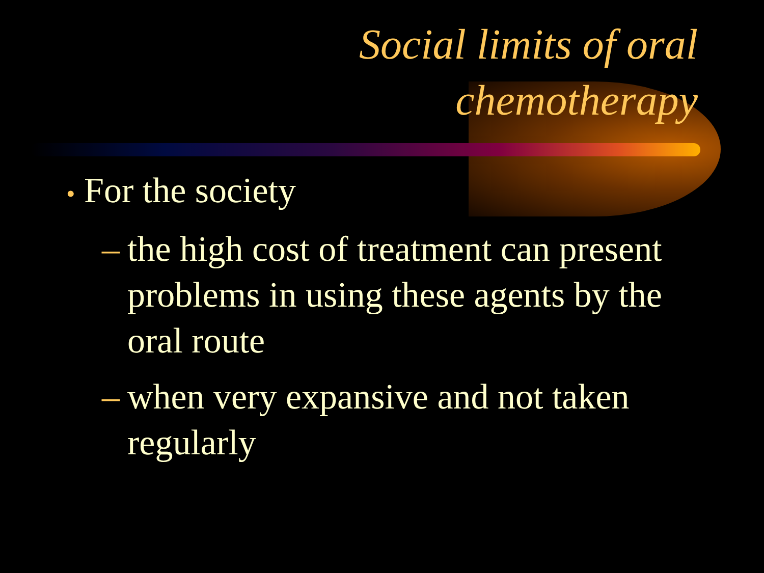Social limits of oral
chemotherapy
• For the society
– the high cost of treatment can present problems in using these agents by the oral route
– when very expansive and not taken regularly